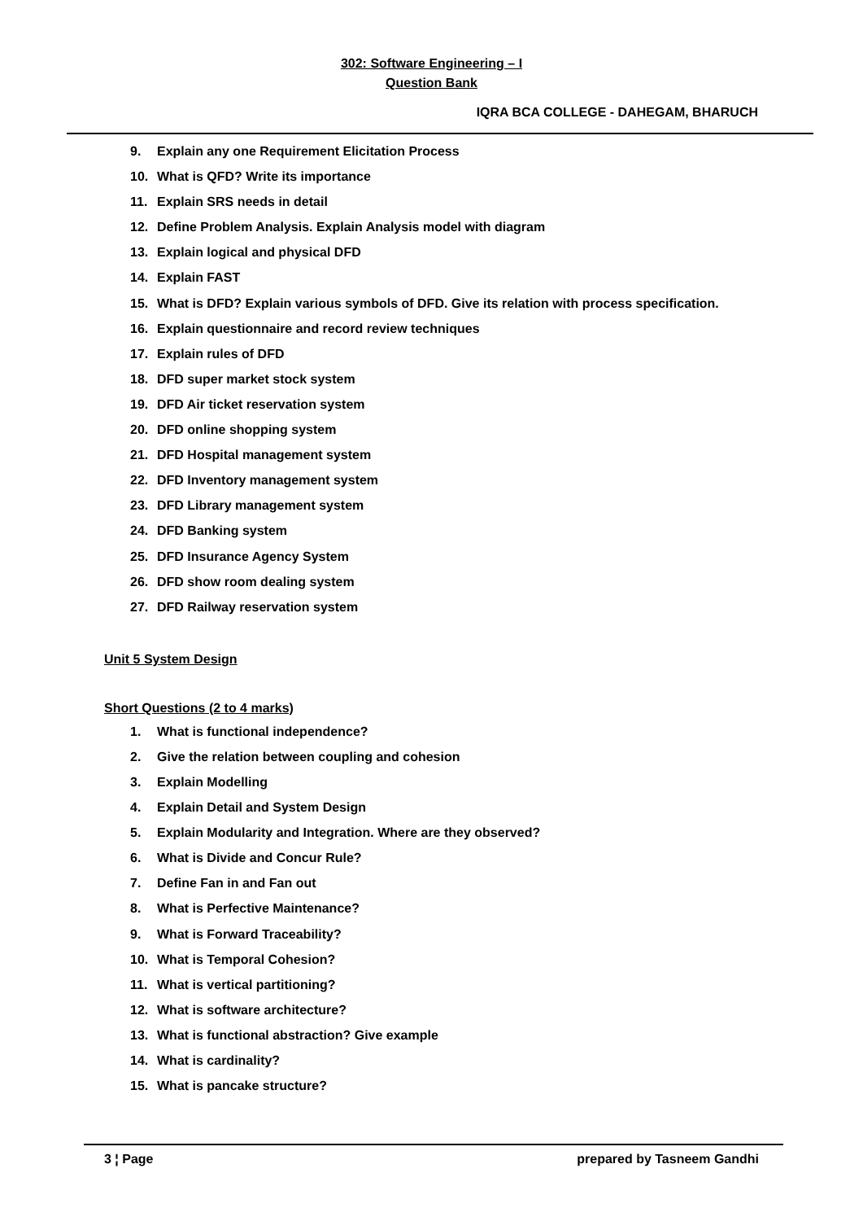302: Software Engineering – I
Question Bank
IQRA BCA COLLEGE - DAHEGAM, BHARUCH
9. Explain any one Requirement Elicitation Process
10. What is QFD? Write its importance
11. Explain SRS needs in detail
12. Define Problem Analysis. Explain Analysis model with diagram
13. Explain logical and physical DFD
14. Explain FAST
15. What is DFD? Explain various symbols of DFD. Give its relation with process specification.
16. Explain questionnaire and record review techniques
17. Explain rules of DFD
18. DFD super market stock system
19. DFD Air ticket reservation system
20. DFD online shopping system
21. DFD Hospital management system
22. DFD Inventory management system
23. DFD Library management system
24. DFD Banking system
25. DFD Insurance Agency System
26. DFD show room dealing system
27. DFD Railway reservation system
Unit 5 System Design
Short Questions (2 to 4 marks)
1. What is functional independence?
2. Give the relation between coupling and cohesion
3. Explain Modelling
4. Explain Detail and System Design
5. Explain Modularity and Integration. Where are they observed?
6. What is Divide and Concur Rule?
7. Define Fan in and Fan out
8. What is Perfective Maintenance?
9. What is Forward Traceability?
10. What is Temporal Cohesion?
11. What is vertical partitioning?
12. What is software architecture?
13. What is functional abstraction? Give example
14. What is cardinality?
15. What is pancake structure?
3 ¦ Page prepared by Tasneem Gandhi